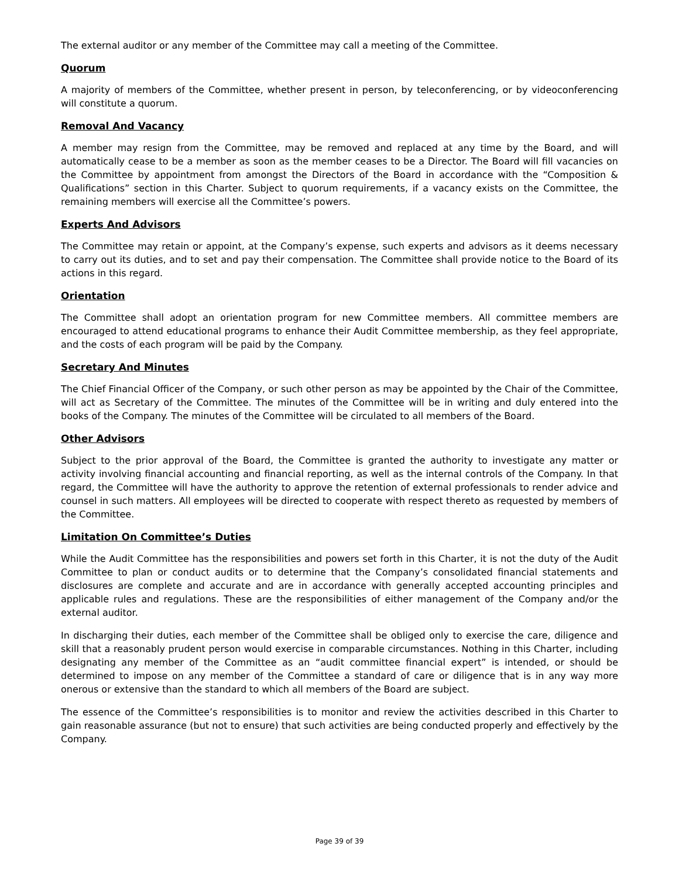The external auditor or any member of the Committee may call a meeting of the Committee.
Quorum
A majority of members of the Committee, whether present in person, by teleconferencing, or by videoconferencing will constitute a quorum.
Removal And Vacancy
A member may resign from the Committee, may be removed and replaced at any time by the Board, and will automatically cease to be a member as soon as the member ceases to be a Director. The Board will fill vacancies on the Committee by appointment from amongst the Directors of the Board in accordance with the “Composition & Qualifications” section in this Charter. Subject to quorum requirements, if a vacancy exists on the Committee, the remaining members will exercise all the Committee’s powers.
Experts And Advisors
The Committee may retain or appoint, at the Company’s expense, such experts and advisors as it deems necessary to carry out its duties, and to set and pay their compensation. The Committee shall provide notice to the Board of its actions in this regard.
Orientation
The Committee shall adopt an orientation program for new Committee members. All committee members are encouraged to attend educational programs to enhance their Audit Committee membership, as they feel appropriate, and the costs of each program will be paid by the Company.
Secretary And Minutes
The Chief Financial Officer of the Company, or such other person as may be appointed by the Chair of the Committee, will act as Secretary of the Committee. The minutes of the Committee will be in writing and duly entered into the books of the Company. The minutes of the Committee will be circulated to all members of the Board.
Other Advisors
Subject to the prior approval of the Board, the Committee is granted the authority to investigate any matter or activity involving financial accounting and financial reporting, as well as the internal controls of the Company. In that regard, the Committee will have the authority to approve the retention of external professionals to render advice and counsel in such matters. All employees will be directed to cooperate with respect thereto as requested by members of the Committee.
Limitation On Committee’s Duties
While the Audit Committee has the responsibilities and powers set forth in this Charter, it is not the duty of the Audit Committee to plan or conduct audits or to determine that the Company’s consolidated financial statements and disclosures are complete and accurate and are in accordance with generally accepted accounting principles and applicable rules and regulations. These are the responsibilities of either management of the Company and/or the external auditor.
In discharging their duties, each member of the Committee shall be obliged only to exercise the care, diligence and skill that a reasonably prudent person would exercise in comparable circumstances. Nothing in this Charter, including designating any member of the Committee as an “audit committee financial expert” is intended, or should be determined to impose on any member of the Committee a standard of care or diligence that is in any way more onerous or extensive than the standard to which all members of the Board are subject.
The essence of the Committee’s responsibilities is to monitor and review the activities described in this Charter to gain reasonable assurance (but not to ensure) that such activities are being conducted properly and effectively by the Company.
Page 39 of 39